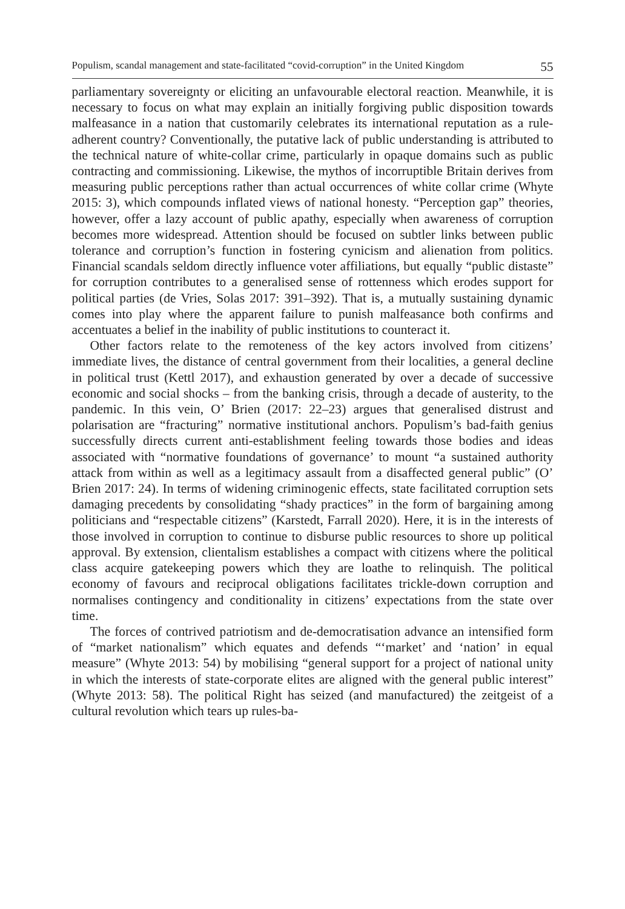Populism, scandal management and state-facilitated “covid-corruption” in the United Kingdom 55
parliamentary sovereignty or eliciting an unfavourable electoral reaction. Meanwhile, it is necessary to focus on what may explain an initially forgiving public disposition towards malfeasance in a nation that customarily celebrates its international reputation as a rule-adherent country? Conventionally, the putative lack of public understanding is attributed to the technical nature of white-collar crime, particularly in opaque domains such as public contracting and commissioning. Likewise, the mythos of incorruptible Britain derives from measuring public perceptions rather than actual occurrences of white collar crime (Whyte 2015: 3), which compounds inflated views of national honesty. “Perception gap” theories, however, offer a lazy account of public apathy, especially when awareness of corruption becomes more widespread. Attention should be focused on subtler links between public tolerance and corruption’s function in fostering cynicism and alienation from politics. Financial scandals seldom directly influence voter affiliations, but equally “public distaste” for corruption contributes to a generalised sense of rottenness which erodes support for political parties (de Vries, Solas 2017: 391–392). That is, a mutually sustaining dynamic comes into play where the apparent failure to punish malfeasance both confirms and accentuates a belief in the inability of public institutions to counteract it.
Other factors relate to the remoteness of the key actors involved from citizens’ immediate lives, the distance of central government from their localities, a general decline in political trust (Kettl 2017), and exhaustion generated by over a decade of successive economic and social shocks – from the banking crisis, through a decade of austerity, to the pandemic. In this vein, O’ Brien (2017: 22–23) argues that generalised distrust and polarisation are “fracturing” normative institutional anchors. Populism’s bad-faith genius successfully directs current anti-establishment feeling towards those bodies and ideas associated with “normative foundations of governance’ to mount “a sustained authority attack from within as well as a legitimacy assault from a disaffected general public” (O’ Brien 2017: 24). In terms of widening criminogenic effects, state facilitated corruption sets damaging precedents by consolidating “shady practices” in the form of bargaining among politicians and “respectable citizens” (Karstedt, Farrall 2020). Here, it is in the interests of those involved in corruption to continue to disburse public resources to shore up political approval. By extension, clientalism establishes a compact with citizens where the political class acquire gatekeeping powers which they are loathe to relinquish. The political economy of favours and reciprocal obligations facilitates trickle-down corruption and normalises contingency and conditionality in citizens’ expectations from the state over time.
The forces of contrived patriotism and de-democratisation advance an intensified form of “market nationalism” which equates and defends “‘market’ and ‘nation’ in equal measure” (Whyte 2013: 54) by mobilising “general support for a project of national unity in which the interests of state-corporate elites are aligned with the general public interest” (Whyte 2013: 58). The political Right has seized (and manufactured) the zeitgeist of a cultural revolution which tears up rules-ba-